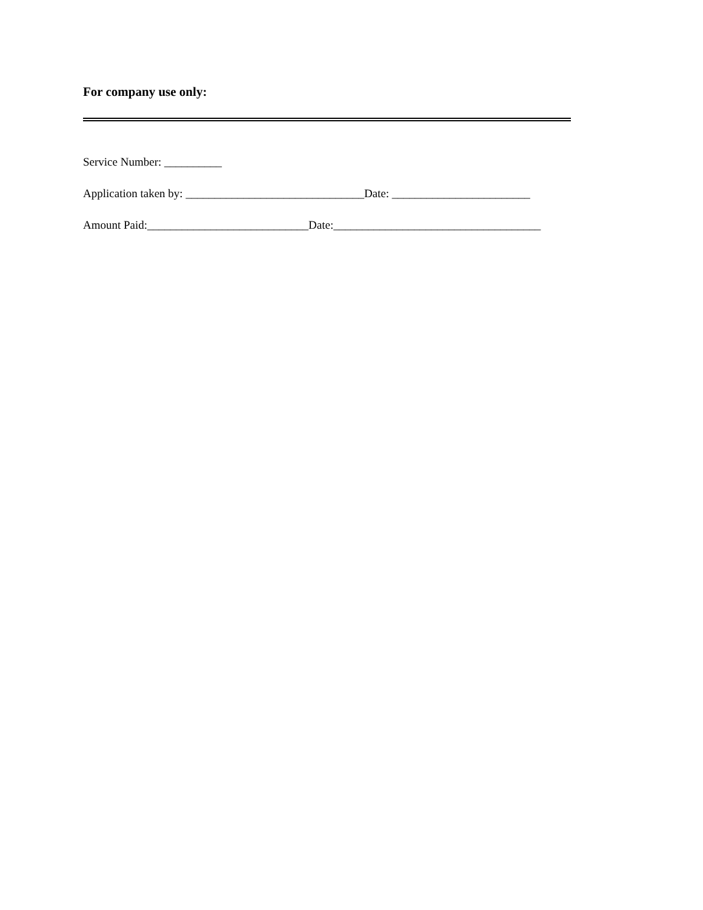For company use only:
Service Number: __________
Application taken by: _______________________________Date: ________________________
Amount Paid:____________________________Date:____________________________________